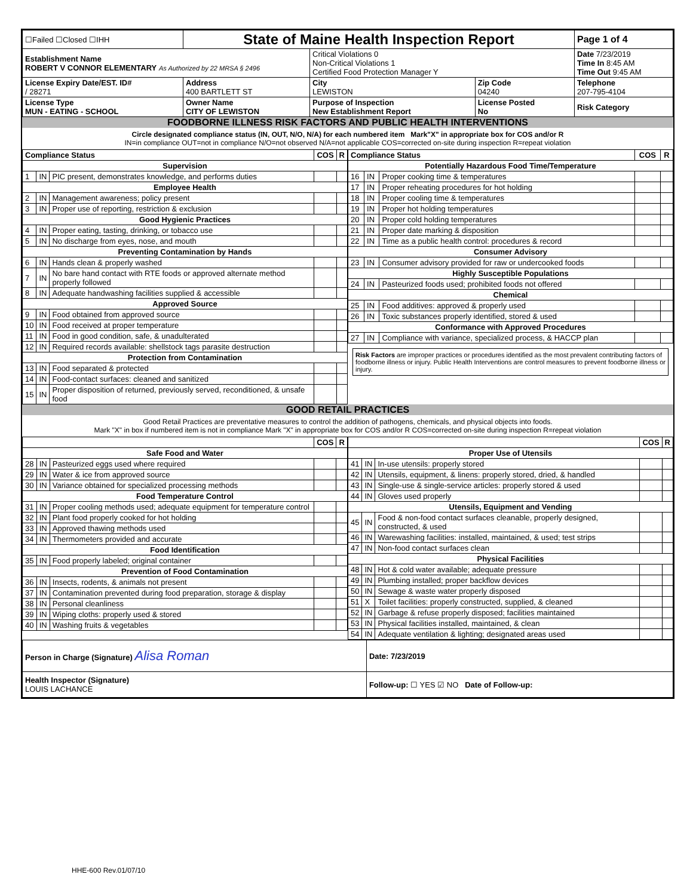| ☐Failed ☐Closed ☐IHH | State of Maine Health Inspection Report | | | Page 1 of 4 |
| Establishment Name ROBERT V CONNOR ELEMENTARY As Authorized by 22 MRSA § 2496 | | Critical Violations 0 Non-Critical Violations 1 Certified Food Protection Manager Y | | Date 7/23/2019 Time In 8:45 AM Time Out 9:45 AM |
| License Expiry Date/EST. ID# / 28271 | Address 400 BARTLETT ST | City LEWISTON | Zip Code 04240 | Telephone 207-795-4104 |
| License Type MUN - EATING - SCHOOL | Owner Name CITY OF LEWISTON | Purpose of Inspection New Establishment Report | License Posted No | Risk Category |
FOODBORNE ILLNESS RISK FACTORS AND PUBLIC HEALTH INTERVENTIONS
Circle designated compliance status (IN, OUT, N/O, N/A) for each numbered item Mark"X" in appropriate box for COS and/or R
IN=in compliance OUT=not in compliance N/O=not observed N/A=not applicable COS=corrected on-site during inspection R=repeat violation
| Compliance Status | | | COS | R |
| --- | --- | --- | --- | --- |
| Supervision | | | | |
| 1 | IN | PIC present, demonstrates knowledge, and performs duties | | |
| Employee Health | | | | |
| 2 | IN | Management awareness; policy present | | |
| 3 | IN | Proper use of reporting, restriction & exclusion | | |
| Good Hygienic Practices | | | | |
| 4 | IN | Proper eating, tasting, drinking, or tobacco use | | |
| 5 | IN | No discharge from eyes, nose, and mouth | | |
| Preventing Contamination by Hands | | | | |
| 6 | IN | Hands clean & properly washed | | |
| 7 | IN | No bare hand contact with RTE foods or approved alternate method properly followed | | |
| 8 | IN | Adequate handwashing facilities supplied & accessible | | |
| Approved Source | | | | |
| 9 | IN | Food obtained from approved source | | |
| 10 | IN | Food received at proper temperature | | |
| 11 | IN | Food in good condition, safe, & unadulterated | | |
| 12 | IN | Required records available: shellstock tags parasite destruction | | |
| Protection from Contamination | | | | |
| 13 | IN | Food separated & protected | | |
| 14 | IN | Food-contact surfaces: cleaned and sanitized | | |
| 15 | IN | Proper disposition of returned, previously served, reconditioned, & unsafe food | | |
| Compliance Status | | | COS | R |
| --- | --- | --- | --- | --- |
| Potentially Hazardous Food Time/Temperature | | | | |
| 16 | IN | Proper cooking time & temperatures | | |
| 17 | IN | Proper reheating procedures for hot holding | | |
| 18 | IN | Proper cooling time & temperatures | | |
| 19 | IN | Proper hot holding temperatures | | |
| 20 | IN | Proper cold holding temperatures | | |
| 21 | IN | Proper date marking & disposition | | |
| 22 | IN | Time as a public health control: procedures & record | | |
| Consumer Advisory | | | | |
| 23 | IN | Consumer advisory provided for raw or undercooked foods | | |
| Highly Susceptible Populations | | | | |
| 24 | IN | Pasteurized foods used; prohibited foods not offered | | |
| Chemical | | | | |
| 25 | IN | Food additives: approved & properly used | | |
| 26 | IN | Toxic substances properly identified, stored & used | | |
| Conformance with Approved Procedures | | | | |
| 27 | IN | Compliance with variance, specialized process, & HACCP plan | | |
Risk Factors are improper practices or procedures identified as the most prevalent contributing factors of foodborne illness or injury. Public Health Interventions are control measures to prevent foodborne illness or injury.
GOOD RETAIL PRACTICES
Good Retail Practices are preventative measures to control the addition of pathogens, chemicals, and physical objects into foods.
Mark "X" in box if numbered item is not in compliance Mark "X" in appropriate box for COS and/or R COS=corrected on-site during inspection R=repeat violation
| | | | COS | R |
| --- | --- | --- | --- | --- |
| Safe Food and Water | | | | |
| 28 | IN | Pasteurized eggs used where required | | |
| 29 | IN | Water & ice from approved source | | |
| 30 | IN | Variance obtained for specialized processing methods | | |
| Food Temperature Control | | | | |
| 31 | IN | Proper cooling methods used; adequate equipment for temperature control | | |
| 32 | IN | Plant food properly cooked for hot holding | | |
| 33 | IN | Approved thawing methods used | | |
| 34 | IN | Thermometers provided and accurate | | |
| Food Identification | | | | |
| 35 | IN | Food properly labeled; original container | | |
| Prevention of Food Contamination | | | | |
| 36 | IN | Insects, rodents, & animals not present | | |
| 37 | IN | Contamination prevented during food preparation, storage & display | | |
| 38 | IN | Personal cleanliness | | |
| 39 | IN | Wiping cloths: properly used & stored | | |
| 40 | IN | Washing fruits & vegetables | | |
| | | | COS | R |
| --- | --- | --- | --- | --- |
| Proper Use of Utensils | | | | |
| 41 | IN | In-use utensils: properly stored | | |
| 42 | IN | Utensils, equipment, & linens: properly stored, dried, & handled | | |
| 43 | IN | Single-use & single-service articles: properly stored & used | | |
| 44 | IN | Gloves used properly | | |
| Utensils, Equipment and Vending | | | | |
| 45 | IN | Food & non-food contact surfaces cleanable, properly designed, constructed, & used | | |
| 46 | IN | Warewashing facilities: installed, maintained, & used; test strips | | |
| 47 | IN | Non-food contact surfaces clean | | |
| Physical Facilities | | | | |
| 48 | IN | Hot & cold water available; adequate pressure | | |
| 49 | IN | Plumbing installed; proper backflow devices | | |
| 50 | IN | Sewage & waste water properly disposed | | |
| 51 | X | Toilet facilities: properly constructed, supplied, & cleaned | | |
| 52 | IN | Garbage & refuse properly disposed; facilities maintained | | |
| 53 | IN | Physical facilities installed, maintained, & clean | | |
| 54 | IN | Adequate ventilation & lighting; designated areas used | | |
| Person in Charge (Signature) Alisa Roman | Date: 7/23/2019 |
| Health Inspector (Signature) LOUIS LACHANCE | Follow-up: ☐ YES ☑ NO Date of Follow-up: |
HHE-600 Rev.01/07/10